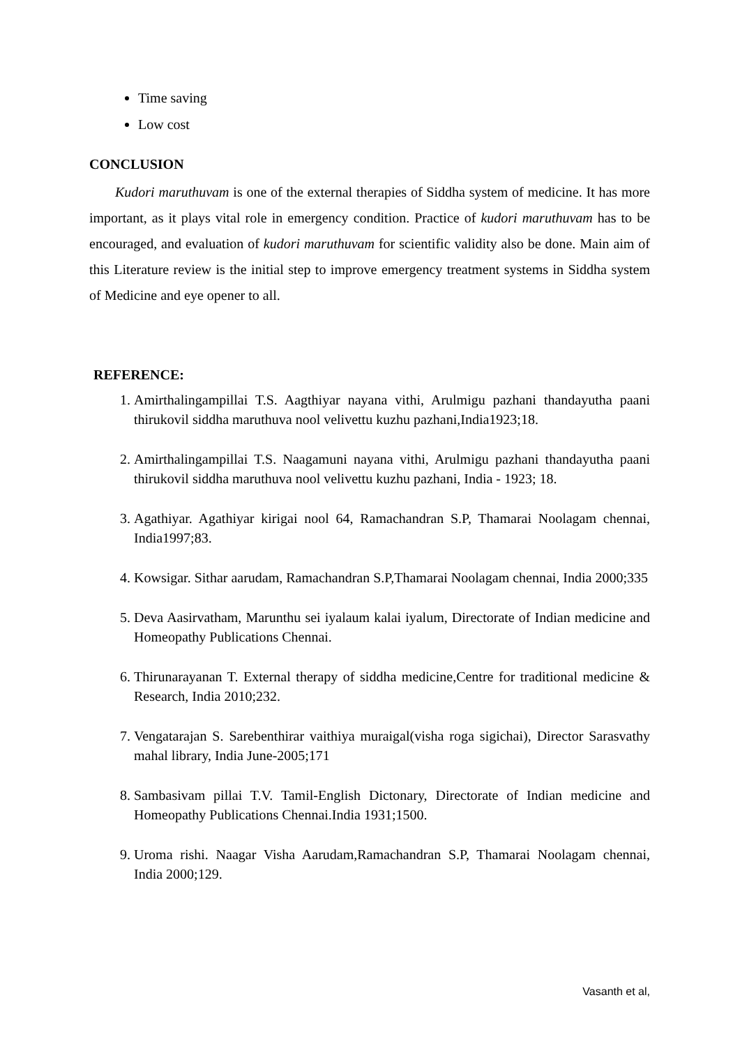Time saving
Low cost
CONCLUSION
Kudori maruthuvam is one of the external therapies of Siddha system of medicine. It has more important, as it plays vital role in emergency condition. Practice of kudori maruthuvam has to be encouraged, and evaluation of kudori maruthuvam for scientific validity also be done. Main aim of this Literature review is the initial step to improve emergency treatment systems in Siddha system of Medicine and eye opener to all.
REFERENCE:
1. Amirthalingampillai T.S. Aagthiyar nayana vithi, Arulmigu pazhani thandayutha paani thirukovil siddha maruthuva nool velivettu kuzhu pazhani,India1923;18.
2. Amirthalingampillai T.S. Naagamuni nayana vithi, Arulmigu pazhani thandayutha paani thirukovil siddha maruthuva nool velivettu kuzhu pazhani, India - 1923; 18.
3. Agathiyar. Agathiyar kirigai nool 64, Ramachandran S.P, Thamarai Noolagam chennai, India1997;83.
4. Kowsigar. Sithar aarudam, Ramachandran S.P,Thamarai Noolagam chennai, India 2000;335
5. Deva Aasirvatham, Marunthu sei iyalaum kalai iyalum, Directorate of Indian medicine and Homeopathy Publications Chennai.
6. Thirunarayanan T. External therapy of siddha medicine,Centre for traditional medicine & Research, India 2010;232.
7. Vengatarajan S. Sarebenthirar vaithiya muraigal(visha roga sigichai), Director Sarasvathy mahal library, India June-2005;171
8. Sambasivam pillai T.V. Tamil-English Dictonary, Directorate of Indian medicine and Homeopathy Publications Chennai.India 1931;1500.
9. Uroma rishi. Naagar Visha Aarudam,Ramachandran S.P, Thamarai Noolagam chennai, India 2000;129.
Vasanth et al,